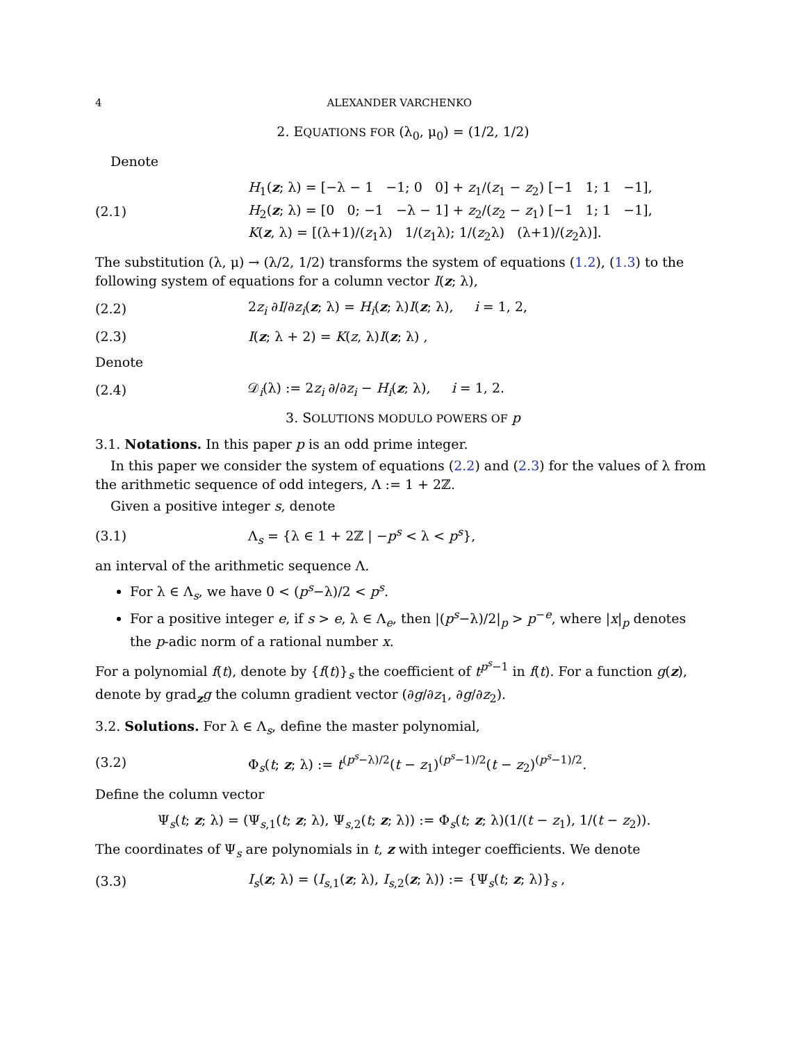4 ALEXANDER VARCHENKO
2. EQUATIONS FOR (λ<sub>0</sub>, μ<sub>0</sub>) = (1/2, 1/2)
Denote
(2.1) H<sub>1</sub>(z; λ) = [−λ − 1 −1; 0 0] + z<sub>1</sub>/(z<sub>1</sub> − z<sub>2</sub>) [−1 1; 1 −1],
H<sub>2</sub>(z; λ) = [0 0; −1 −λ − 1] + z<sub>2</sub>/(z<sub>2</sub> − z<sub>1</sub>) [−1 1; 1 −1],
K(z, λ) = [(λ+1)/(z<sub>1</sub>λ) 1/(z<sub>1</sub>λ); 1/(z<sub>2</sub>λ) (λ+1)/(z<sub>2</sub>λ)].
The substitution (λ, μ) → (λ/2, 1/2) transforms the system of equations (1.2), (1.3) to the following system of equations for a column vector I(z; λ),
(2.2) 2z<sub>i</sub> ∂I/∂z<sub>i</sub>(z; λ) = H<sub>i</sub>(z; λ)I(z; λ), i = 1, 2,
(2.3) I(z; λ + 2) = K(z, λ)I(z; λ) ,
Denote
(2.4) 𝒟<sub>i</sub>(λ) := 2z<sub>i</sub> ∂/∂z<sub>i</sub> − H<sub>i</sub>(z; λ), i = 1, 2.
3. SOLUTIONS MODULO POWERS OF p
3.1. Notations. In this paper p is an odd prime integer.
In this paper we consider the system of equations (2.2) and (2.3) for the values of λ from the arithmetic sequence of odd integers, Λ := 1 + 2ℤ.
Given a positive integer s, denote
(3.1) Λ<sub>s</sub> = {λ ∈ 1 + 2ℤ | −p<sup>s</sup> < λ < p<sup>s</sup>},
an interval of the arithmetic sequence Λ.
For λ ∈ Λ<sub>s</sub>, we have 0 < (p<sup>s</sup>−λ)/2 < p<sup>s</sup>.
For a positive integer e, if s > e, λ ∈ Λ<sub>e</sub>, then |(p<sup>s</sup>−λ)/2|<sub>p</sub> > p<sup>−e</sup>, where |x|<sub>p</sub> denotes the p-adic norm of a rational number x.
For a polynomial f(t), denote by {f(t)}<sub>s</sub> the coefficient of t<sup>p<sup>s</sup>−1</sup> in f(t). For a function g(z), denote by grad<sub>z</sub>g the column gradient vector (∂g/∂z<sub>1</sub>, ∂g/∂z<sub>2</sub>).
3.2. Solutions. For λ ∈ Λ<sub>s</sub>, define the master polynomial,
(3.2) Φ<sub>s</sub>(t; z; λ) := t<sup>(p<sup>s</sup>−λ)/2</sup>(t − z<sub>1</sub>)<sup>(p<sup>s</sup>−1)/2</sup>(t − z<sub>2</sub>)<sup>(p<sup>s</sup>−1)/2</sup>.
Define the column vector
Ψ<sub>s</sub>(t; z; λ) = (Ψ<sub>s,1</sub>(t; z; λ), Ψ<sub>s,2</sub>(t; z; λ)) := Φ<sub>s</sub>(t; z; λ)(1/(t − z<sub>1</sub>), 1/(t − z<sub>2</sub>)).
The coordinates of Ψ<sub>s</sub> are polynomials in t, z with integer coefficients. We denote
(3.3) I<sub>s</sub>(z; λ) = (I<sub>s,1</sub>(z; λ), I<sub>s,2</sub>(z; λ)) := {Ψ<sub>s</sub>(t; z; λ)}<sub>s</sub> ,